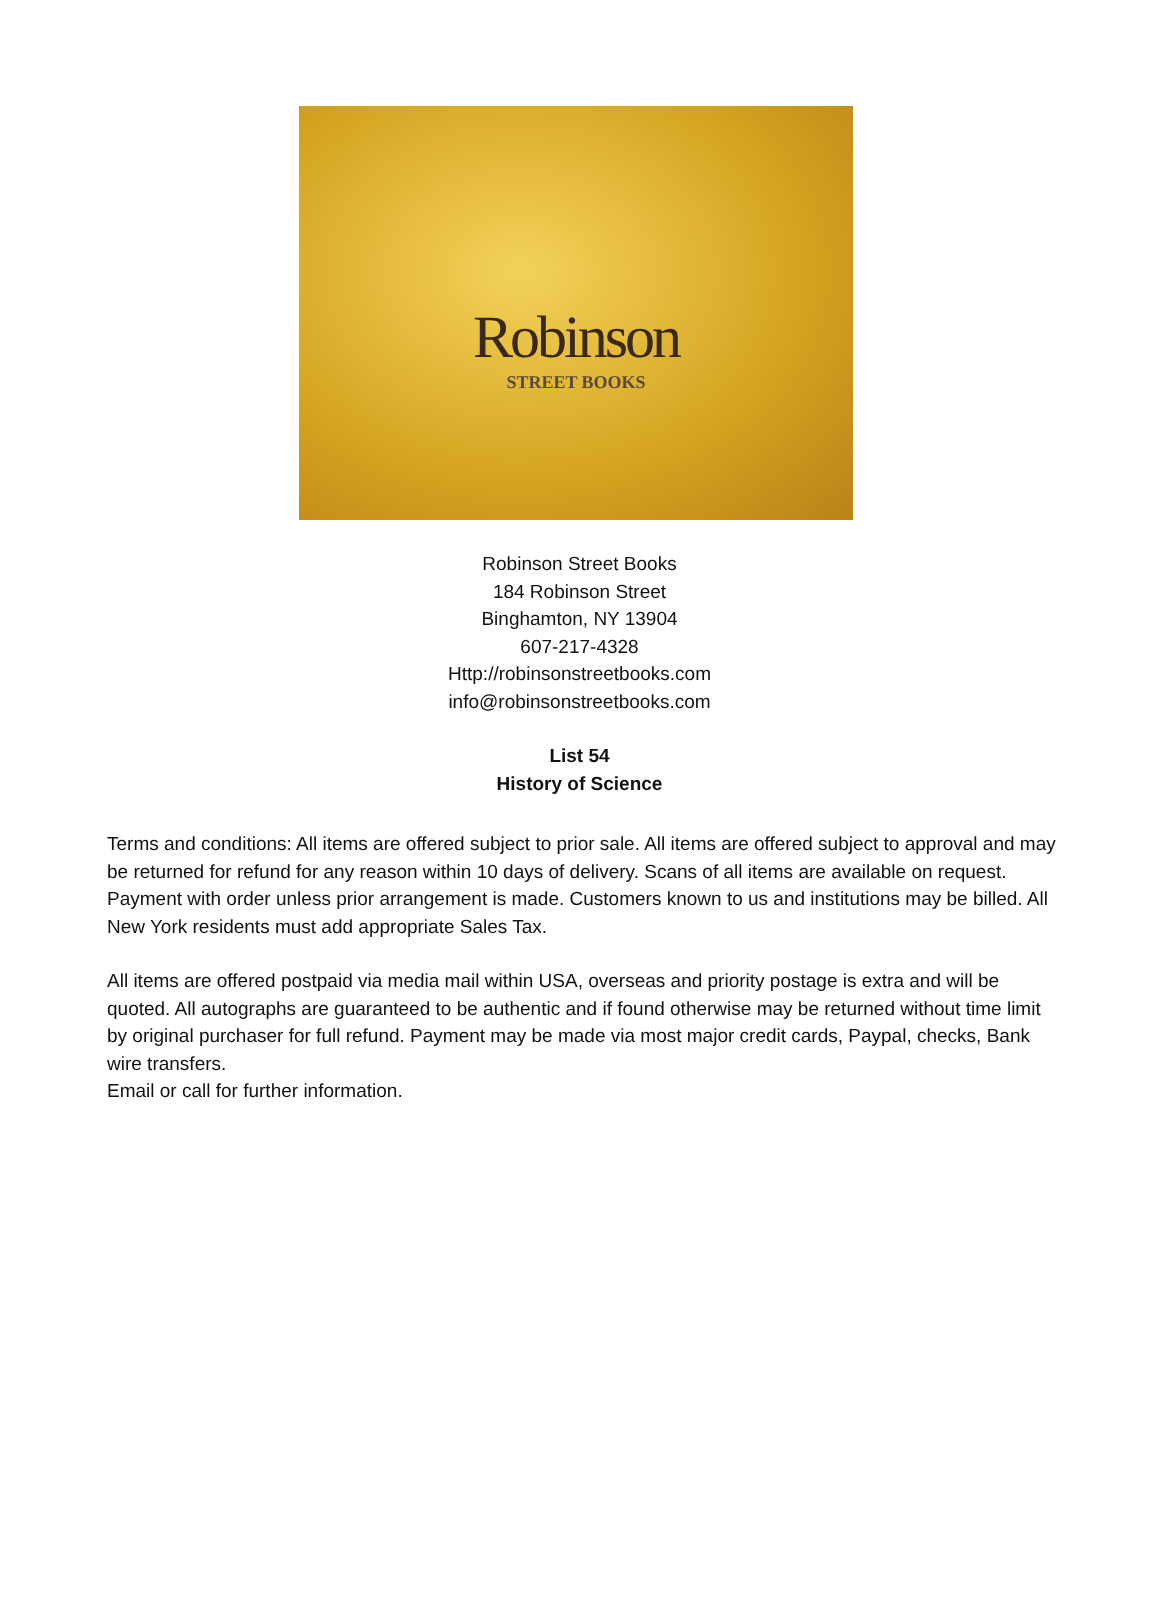Robinson
STREET BOOKS
Robinson Street Books
184 Robinson Street
Binghamton, NY 13904
607-217-4328
Http://robinsonstreetbooks.com
info@robinsonstreetbooks.com
List 54
History of Science
Terms and conditions: All items are offered subject to prior sale. All items are offered subject to approval and may be returned for refund for any reason within 10 days of delivery. Scans of all items are available on request. Payment with order unless prior arrangement is made. Customers known to us and institutions may be billed. All New York residents must add appropriate Sales Tax.
All items are offered postpaid via media mail within USA, overseas and priority postage is extra and will be quoted. All autographs are guaranteed to be authentic and if found otherwise may be returned without time limit by original purchaser for full refund. Payment may be made via most major credit cards, Paypal, checks, Bank wire transfers.
Email or call for further information.